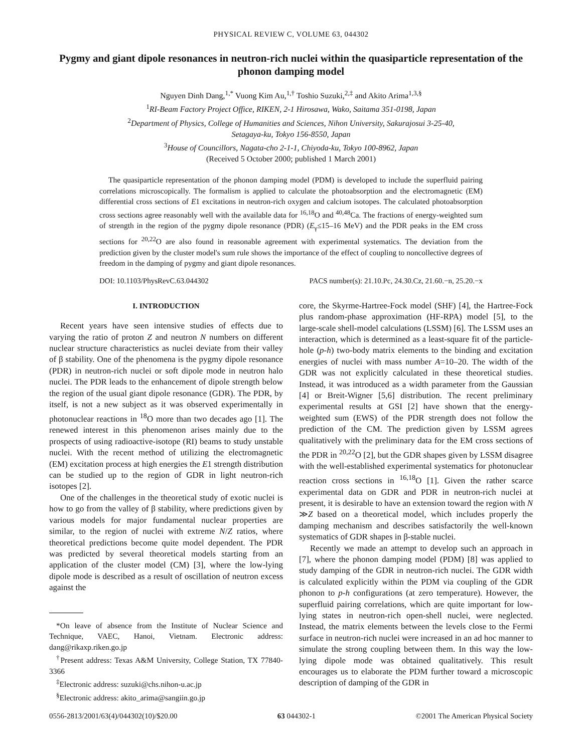PHYSICAL REVIEW C, VOLUME 63, 044302
Pygmy and giant dipole resonances in neutron-rich nuclei within the quasiparticle representation of the phonon damping model
Nguyen Dinh Dang,<sup>1,*</sup> Vuong Kim Au,<sup>1,†</sup> Toshio Suzuki,<sup>2,‡</sup> and Akito Arima<sup>1,3,§</sup>
<sup>1</sup> RI-Beam Factory Project Office, RIKEN, 2-1 Hirosawa, Wako, Saitama 351-0198, Japan
<sup>2</sup> Department of Physics, College of Humanities and Sciences, Nihon University, Sakurajosui 3-25-40,
Setagaya-ku, Tokyo 156-8550, Japan
<sup>3</sup> House of Councillors, Nagata-cho 2-1-1, Chiyoda-ku, Tokyo 100-8962, Japan
(Received 5 October 2000; published 1 March 2001)
The quasiparticle representation of the phonon damping model (PDM) is developed to include the superfluid pairing correlations microscopically. The formalism is applied to calculate the photoabsorption and the electromagnetic (EM) differential cross sections of E1 excitations in neutron-rich oxygen and calcium isotopes. The calculated photoabsorption cross sections agree reasonably well with the available data for <sup>16,18</sup>O and <sup>40,48</sup>Ca. The fractions of energy-weighted sum of strength in the region of the pygmy dipole resonance (PDR) (E<sub>γ</sub>≤15–16 MeV) and the PDR peaks in the EM cross sections for <sup>20,22</sup>O are also found in reasonable agreement with experimental systematics. The deviation from the prediction given by the cluster model's sum rule shows the importance of the effect of coupling to noncollective degrees of freedom in the damping of pygmy and giant dipole resonances.
DOI: 10.1103/PhysRevC.63.044302 PACS number(s): 21.10.Pc, 24.30.Cz, 21.60.−n, 25.20.−x
I. INTRODUCTION
Recent years have seen intensive studies of effects due to varying the ratio of proton Z and neutron N numbers on different nuclear structure characteristics as nuclei deviate from their valley of β stability. One of the phenomena is the pygmy dipole resonance (PDR) in neutron-rich nuclei or soft dipole mode in neutron halo nuclei. The PDR leads to the enhancement of dipole strength below the region of the usual giant dipole resonance (GDR). The PDR, by itself, is not a new subject as it was observed experimentally in photonuclear reactions in <sup>18</sup>O more than two decades ago [1]. The renewed interest in this phenomenon arises mainly due to the prospects of using radioactive-isotope (RI) beams to study unstable nuclei. With the recent method of utilizing the electromagnetic (EM) excitation process at high energies the E1 strength distribution can be studied up to the region of GDR in light neutron-rich isotopes [2].
One of the challenges in the theoretical study of exotic nuclei is how to go from the valley of β stability, where predictions given by various models for major fundamental nuclear properties are similar, to the region of nuclei with extreme N/Z ratios, where theoretical predictions become quite model dependent. The PDR was predicted by several theoretical models starting from an application of the cluster model (CM) [3], where the low-lying dipole mode is described as a result of oscillation of neutron excess against the
*On leave of absence from the Institute of Nuclear Science and Technique, VAEC, Hanoi, Vietnam. Electronic address: dang@rikaxp.riken.go.jp
<sup>†</sup> Present address: Texas A&M University, College Station, TX 77840-3366
<sup>‡</sup> Electronic address: suzuki@chs.nihon-u.ac.jp
<sup>§</sup> Electronic address: akito_arima@sangiin.go.jp
core, the Skyrme-Hartree-Fock model (SHF) [4], the Hartree-Fock plus random-phase approximation (HF-RPA) model [5], to the large-scale shell-model calculations (LSSM) [6]. The LSSM uses an interaction, which is determined as a least-square fit of the particle-hole (p-h) two-body matrix elements to the binding and excitation energies of nuclei with mass number A=10–20. The width of the GDR was not explicitly calculated in these theoretical studies. Instead, it was introduced as a width parameter from the Gaussian [4] or Breit-Wigner [5,6] distribution. The recent preliminary experimental results at GSI [2] have shown that the energy-weighted sum (EWS) of the PDR strength does not follow the prediction of the CM. The prediction given by LSSM agrees qualitatively with the preliminary data for the EM cross sections of the PDR in <sup>20,22</sup>O [2], but the GDR shapes given by LSSM disagree with the well-established experimental systematics for photonuclear reaction cross sections in <sup>16,18</sup>O [1]. Given the rather scarce experimental data on GDR and PDR in neutron-rich nuclei at present, it is desirable to have an extension toward the region with N ≫Z based on a theoretical model, which includes properly the damping mechanism and describes satisfactorily the well-known systematics of GDR shapes in β-stable nuclei.
Recently we made an attempt to develop such an approach in [7], where the phonon damping model (PDM) [8] was applied to study damping of the GDR in neutron-rich nuclei. The GDR width is calculated explicitly within the PDM via coupling of the GDR phonon to p-h configurations (at zero temperature). However, the superfluid pairing correlations, which are quite important for low-lying states in neutron-rich open-shell nuclei, were neglected. Instead, the matrix elements between the levels close to the Fermi surface in neutron-rich nuclei were increased in an ad hoc manner to simulate the strong coupling between them. In this way the low-lying dipole mode was obtained qualitatively. This result encourages us to elaborate the PDM further toward a microscopic description of damping of the GDR in
0556-2813/2001/63(4)/044302(10)/$20.00 63 044302-1 ©2001 The American Physical Society